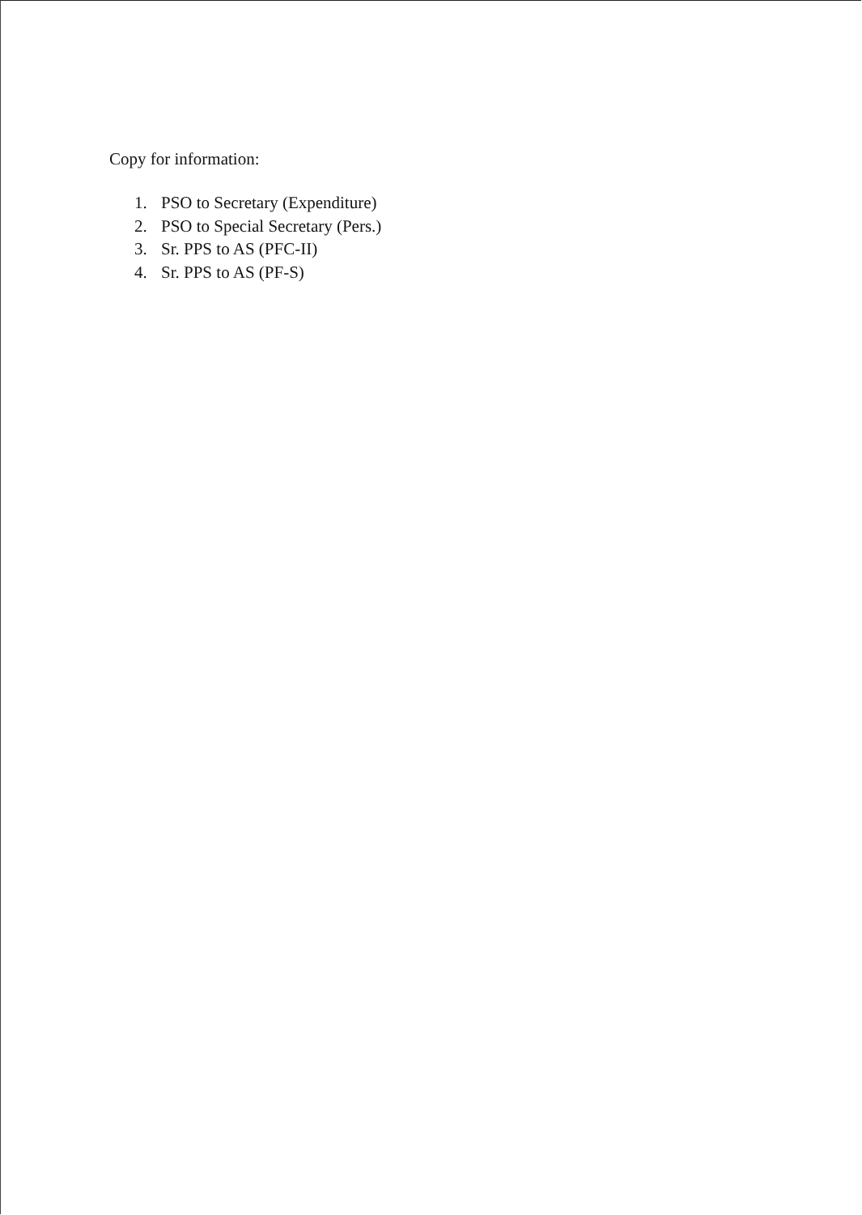Copy for information:
1. PSO to Secretary (Expenditure)
2. PSO to Special Secretary (Pers.)
3. Sr. PPS to AS (PFC-II)
4. Sr. PPS to AS (PF-S)